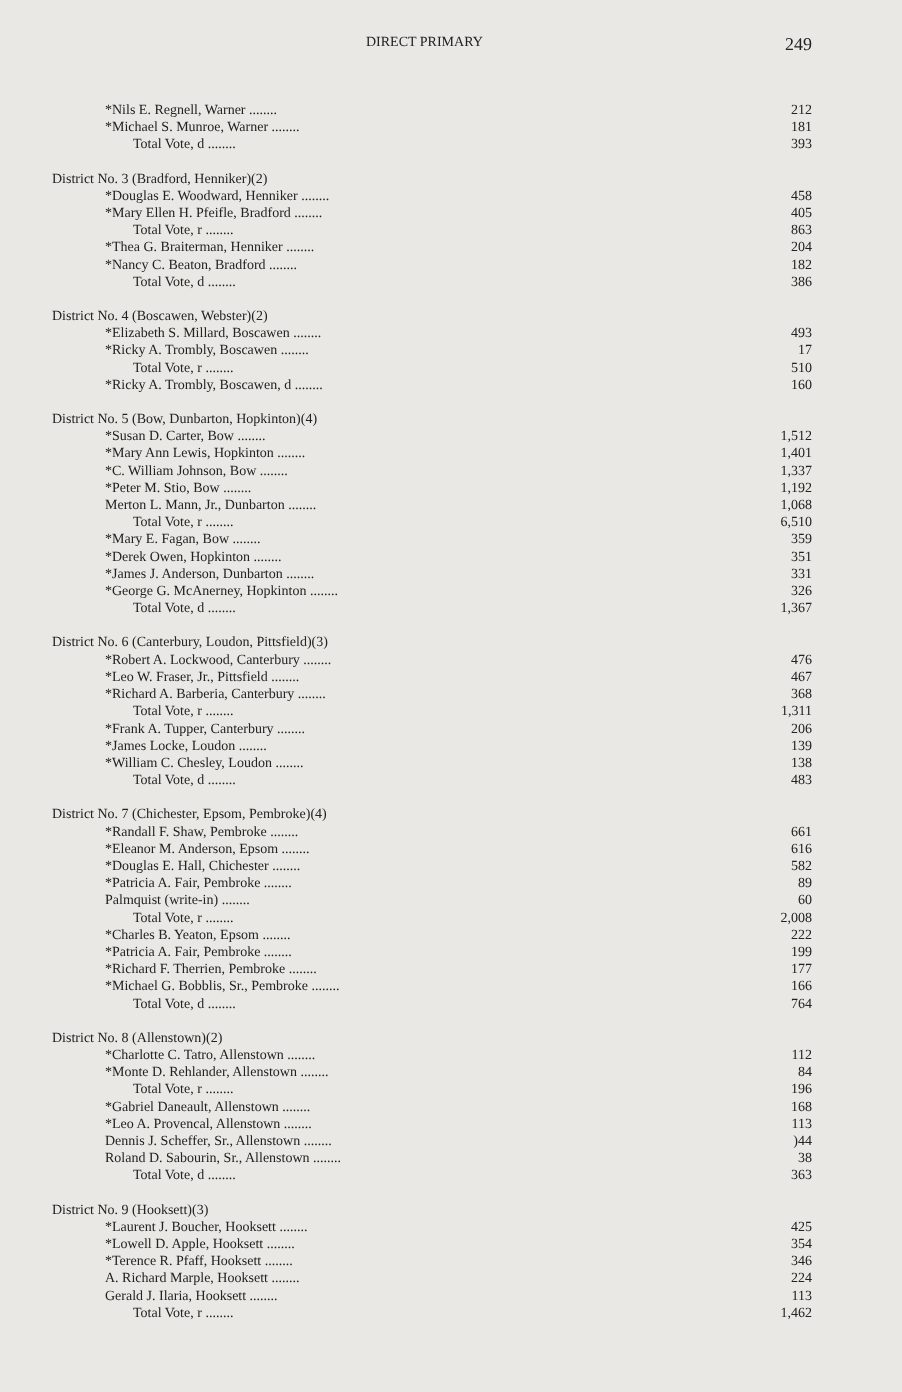DIRECT PRIMARY 249
| *Nils E. Regnell, Warner ........ | 212 |
| *Michael S. Munroe, Warner ........ | 181 |
| Total Vote, d ........ | 393 |
| District No. 3 (Bradford, Henniker)(2) | |
| *Douglas E. Woodward, Henniker ........ | 458 |
| *Mary Ellen H. Pfeifle, Bradford ........ | 405 |
| Total Vote, r ........ | 863 |
| *Thea G. Braiterman, Henniker ........ | 204 |
| *Nancy C. Beaton, Bradford ........ | 182 |
| Total Vote, d ........ | 386 |
| District No. 4 (Boscawen, Webster)(2) | |
| *Elizabeth S. Millard, Boscawen ........ | 493 |
| *Ricky A. Trombly, Boscawen ........ | 17 |
| Total Vote, r ........ | 510 |
| *Ricky A. Trombly, Boscawen, d ........ | 160 |
| District No. 5 (Bow, Dunbarton, Hopkinton)(4) | |
| *Susan D. Carter, Bow ........ | 1,512 |
| *Mary Ann Lewis, Hopkinton ........ | 1,401 |
| *C. William Johnson, Bow ........ | 1,337 |
| *Peter M. Stio, Bow ........ | 1,192 |
| Merton L. Mann, Jr., Dunbarton ........ | 1,068 |
| Total Vote, r ........ | 6,510 |
| *Mary E. Fagan, Bow ........ | 359 |
| *Derek Owen, Hopkinton ........ | 351 |
| *James J. Anderson, Dunbarton ........ | 331 |
| *George G. McAnerney, Hopkinton ........ | 326 |
| Total Vote, d ........ | 1,367 |
| District No. 6 (Canterbury, Loudon, Pittsfield)(3) | |
| *Robert A. Lockwood, Canterbury ........ | 476 |
| *Leo W. Fraser, Jr., Pittsfield ........ | 467 |
| *Richard A. Barberia, Canterbury ........ | 368 |
| Total Vote, r ........ | 1,311 |
| *Frank A. Tupper, Canterbury ........ | 206 |
| *James Locke, Loudon ........ | 139 |
| *William C. Chesley, Loudon ........ | 138 |
| Total Vote, d ........ | 483 |
| District No. 7 (Chichester, Epsom, Pembroke)(4) | |
| *Randall F. Shaw, Pembroke ........ | 661 |
| *Eleanor M. Anderson, Epsom ........ | 616 |
| *Douglas E. Hall, Chichester ........ | 582 |
| *Patricia A. Fair, Pembroke ........ | 89 |
| Palmquist (write-in) ........ | 60 |
| Total Vote, r ........ | 2,008 |
| *Charles B. Yeaton, Epsom ........ | 222 |
| *Patricia A. Fair, Pembroke ........ | 199 |
| *Richard F. Therrien, Pembroke ........ | 177 |
| *Michael G. Bobblis, Sr., Pembroke ........ | 166 |
| Total Vote, d ........ | 764 |
| District No. 8 (Allenstown)(2) | |
| *Charlotte C. Tatro, Allenstown ........ | 112 |
| *Monte D. Rehlander, Allenstown ........ | 84 |
| Total Vote, r ........ | 196 |
| *Gabriel Daneault, Allenstown ........ | 168 |
| *Leo A. Provencal, Allenstown ........ | 113 |
| Dennis J. Scheffer, Sr., Allenstown ........ | )44 |
| Roland D. Sabourin, Sr., Allenstown ........ | 38 |
| Total Vote, d ........ | 363 |
| District No. 9 (Hooksett)(3) | |
| *Laurent J. Boucher, Hooksett ........ | 425 |
| *Lowell D. Apple, Hooksett ........ | 354 |
| *Terence R. Pfaff, Hooksett ........ | 346 |
| A. Richard Marple, Hooksett ........ | 224 |
| Gerald J. Ilaria, Hooksett ........ | 113 |
| Total Vote, r ........ | 1,462 |